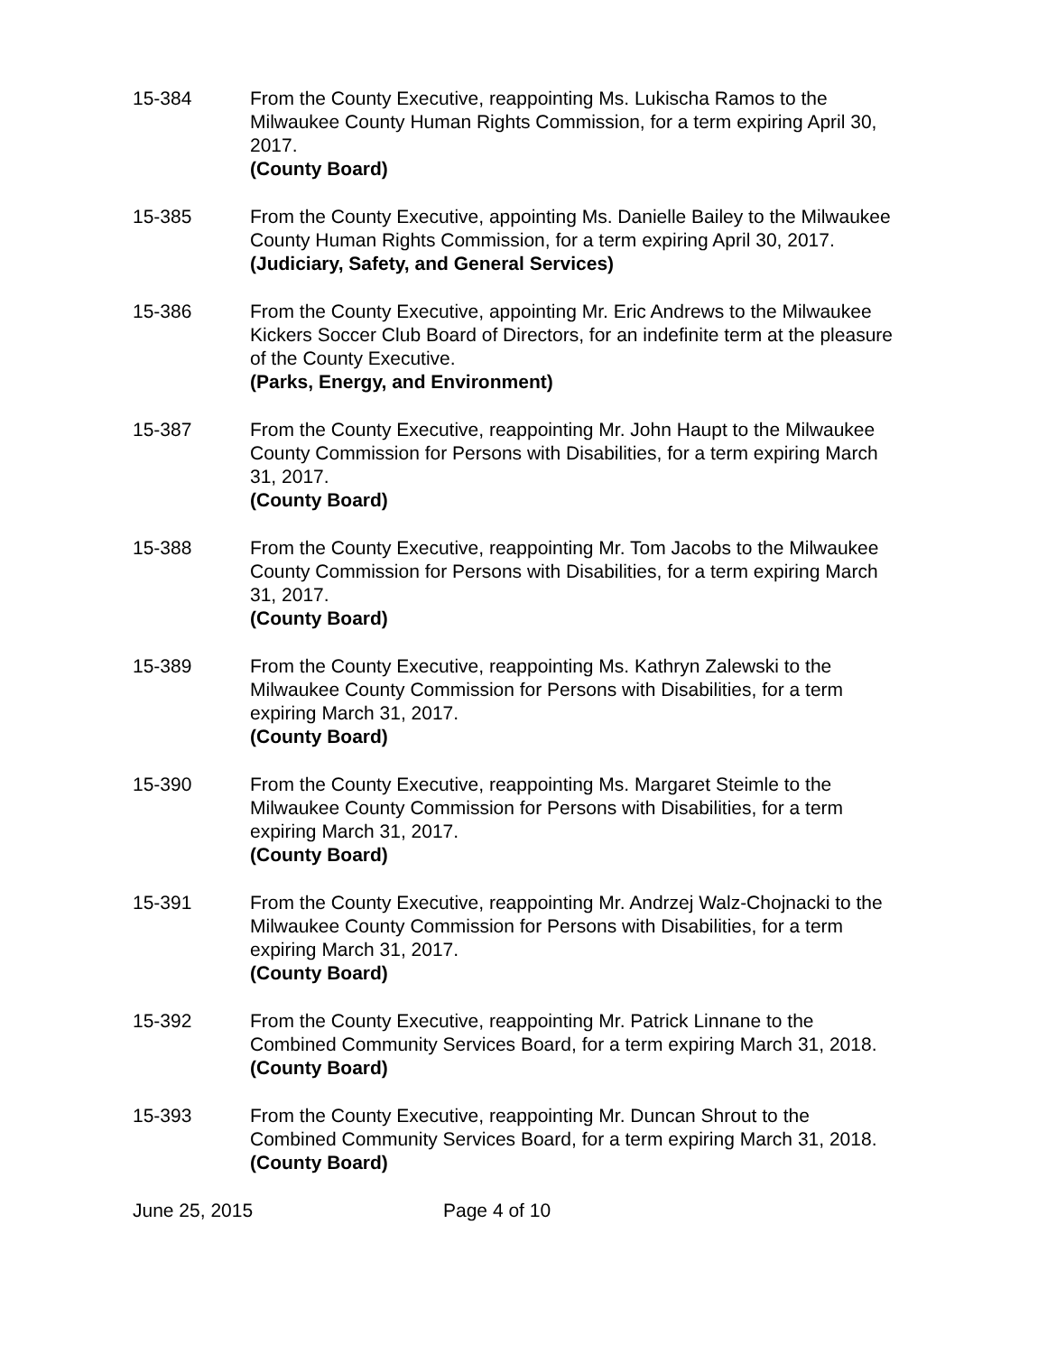15-384 From the County Executive, reappointing Ms. Lukischa Ramos to the Milwaukee County Human Rights Commission, for a term expiring April 30, 2017.
(County Board)
15-385 From the County Executive, appointing Ms. Danielle Bailey to the Milwaukee County Human Rights Commission, for a term expiring April 30, 2017.
(Judiciary, Safety, and General Services)
15-386 From the County Executive, appointing Mr. Eric Andrews to the Milwaukee Kickers Soccer Club Board of Directors, for an indefinite term at the pleasure of the County Executive.
(Parks, Energy, and Environment)
15-387 From the County Executive, reappointing Mr. John Haupt to the Milwaukee County Commission for Persons with Disabilities, for a term expiring March 31, 2017.
(County Board)
15-388 From the County Executive, reappointing Mr. Tom Jacobs to the Milwaukee County Commission for Persons with Disabilities, for a term expiring March 31, 2017.
(County Board)
15-389 From the County Executive, reappointing Ms. Kathryn Zalewski to the Milwaukee County Commission for Persons with Disabilities, for a term expiring March 31, 2017.
(County Board)
15-390 From the County Executive, reappointing Ms. Margaret Steimle to the Milwaukee County Commission for Persons with Disabilities, for a term expiring March 31, 2017.
(County Board)
15-391 From the County Executive, reappointing Mr. Andrzej Walz-Chojnacki to the Milwaukee County Commission for Persons with Disabilities, for a term expiring March 31, 2017.
(County Board)
15-392 From the County Executive, reappointing Mr. Patrick Linnane to the Combined Community Services Board, for a term expiring March 31, 2018.
(County Board)
15-393 From the County Executive, reappointing Mr. Duncan Shrout to the Combined Community Services Board, for a term expiring March 31, 2018.
(County Board)
June 25, 2015 Page 4 of 10